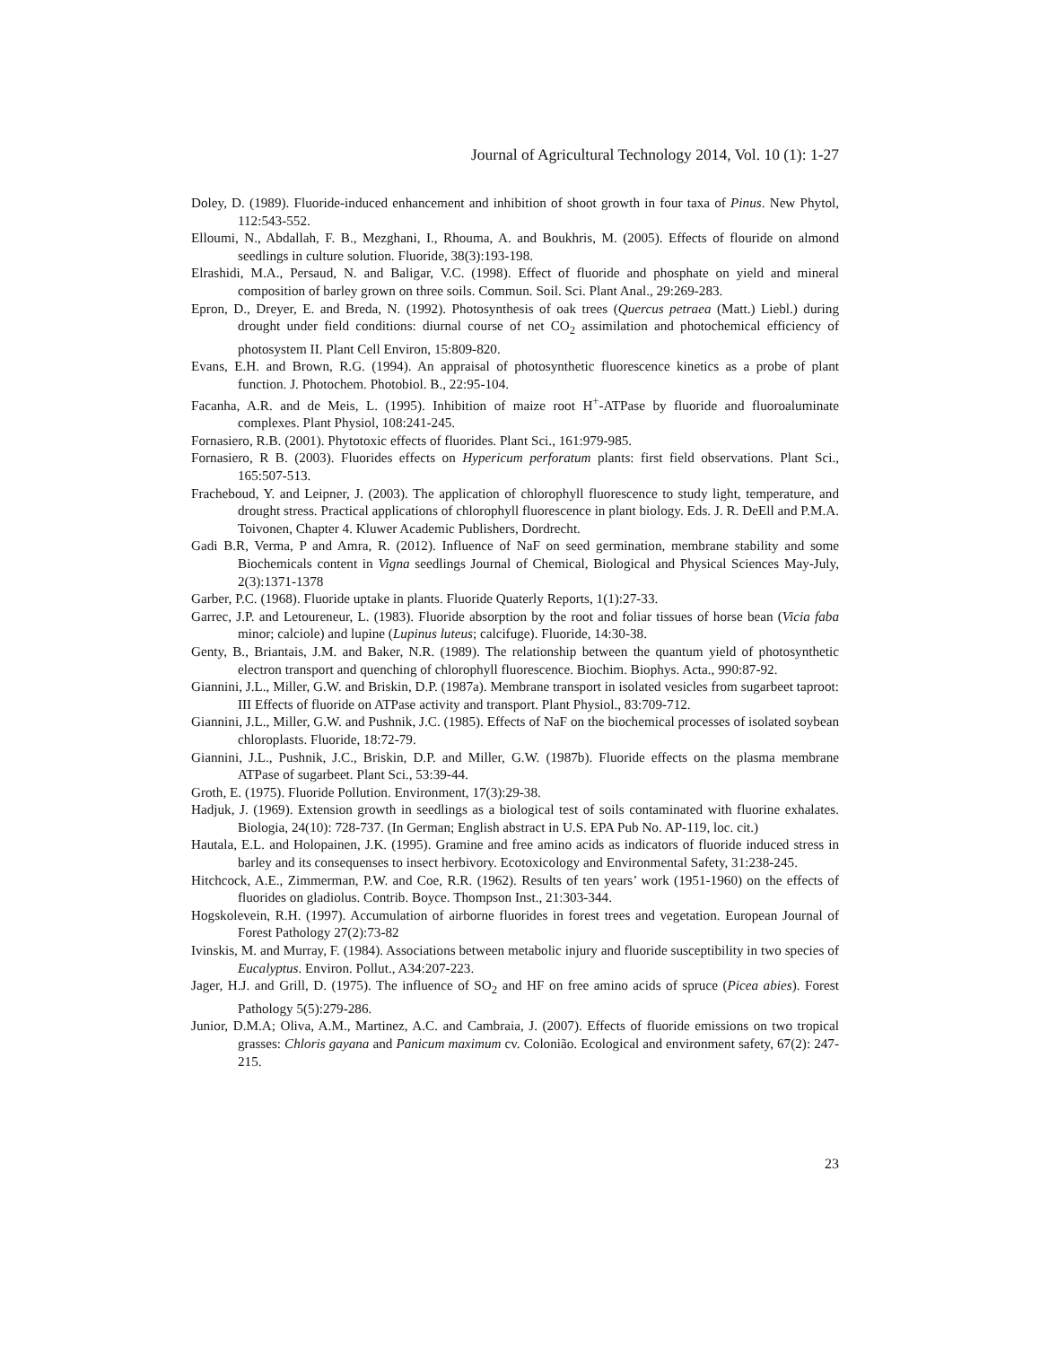Journal of Agricultural Technology 2014, Vol. 10 (1): 1-27
Doley, D. (1989). Fluoride-induced enhancement and inhibition of shoot growth in four taxa of Pinus. New Phytol, 112:543-552.
Elloumi, N., Abdallah, F. B., Mezghani, I., Rhouma, A. and Boukhris, M. (2005). Effects of flouride on almond seedlings in culture solution. Fluoride, 38(3):193-198.
Elrashidi, M.A., Persaud, N. and Baligar, V.C. (1998). Effect of fluoride and phosphate on yield and mineral composition of barley grown on three soils. Commun. Soil. Sci. Plant Anal., 29:269-283.
Epron, D., Dreyer, E. and Breda, N. (1992). Photosynthesis of oak trees (Quercus petraea (Matt.) Liebl.) during drought under field conditions: diurnal course of net CO<sub>2</sub> assimilation and photochemical efficiency of photosystem II. Plant Cell Environ, 15:809-820.
Evans, E.H. and Brown, R.G. (1994). An appraisal of photosynthetic fluorescence kinetics as a probe of plant function. J. Photochem. Photobiol. B., 22:95-104.
Facanha, A.R. and de Meis, L. (1995). Inhibition of maize root H<sup>+</sup>-ATPase by fluoride and fluoroaluminate complexes. Plant Physiol, 108:241-245.
Fornasiero, R.B. (2001). Phytotoxic effects of fluorides. Plant Sci., 161:979-985.
Fornasiero, R B. (2003). Fluorides effects on Hypericum perforatum plants: first field observations. Plant Sci., 165:507-513.
Fracheboud, Y. and Leipner, J. (2003). The application of chlorophyll fluorescence to study light, temperature, and drought stress. Practical applications of chlorophyll fluorescence in plant biology. Eds. J. R. DeEll and P.M.A. Toivonen, Chapter 4. Kluwer Academic Publishers, Dordrecht.
Gadi B.R, Verma, P and Amra, R. (2012). Influence of NaF on seed germination, membrane stability and some Biochemicals content in Vigna seedlings Journal of Chemical, Biological and Physical Sciences May-July, 2(3):1371-1378
Garber, P.C. (1968). Fluoride uptake in plants. Fluoride Quaterly Reports, 1(1):27-33.
Garrec, J.P. and Letoureneur, L. (1983). Fluoride absorption by the root and foliar tissues of horse bean (Vicia faba minor; calciole) and lupine (Lupinus luteus; calcifuge). Fluoride, 14:30-38.
Genty, B., Briantais, J.M. and Baker, N.R. (1989). The relationship between the quantum yield of photosynthetic electron transport and quenching of chlorophyll fluorescence. Biochim. Biophys. Acta., 990:87-92.
Giannini, J.L., Miller, G.W. and Briskin, D.P. (1987a). Membrane transport in isolated vesicles from sugarbeet taproot: III Effects of fluoride on ATPase activity and transport. Plant Physiol., 83:709-712.
Giannini, J.L., Miller, G.W. and Pushnik, J.C. (1985). Effects of NaF on the biochemical processes of isolated soybean chloroplasts. Fluoride, 18:72-79.
Giannini, J.L., Pushnik, J.C., Briskin, D.P. and Miller, G.W. (1987b). Fluoride effects on the plasma membrane ATPase of sugarbeet. Plant Sci., 53:39-44.
Groth, E. (1975). Fluoride Pollution. Environment, 17(3):29-38.
Hadjuk, J. (1969). Extension growth in seedlings as a biological test of soils contaminated with fluorine exhalates. Biologia, 24(10): 728-737. (In German; English abstract in U.S. EPA Pub No. AP-119, loc. cit.)
Hautala, E.L. and Holopainen, J.K. (1995). Gramine and free amino acids as indicators of fluoride induced stress in barley and its consequenses to insect herbivory. Ecotoxicology and Environmental Safety, 31:238-245.
Hitchcock, A.E., Zimmerman, P.W. and Coe, R.R. (1962). Results of ten years’ work (1951-1960) on the effects of fluorides on gladiolus. Contrib. Boyce. Thompson Inst., 21:303-344.
Hogskolevein, R.H. (1997). Accumulation of airborne fluorides in forest trees and vegetation. European Journal of Forest Pathology 27(2):73-82
Ivinskis, M. and Murray, F. (1984). Associations between metabolic injury and fluoride susceptibility in two species of Eucalyptus. Environ. Pollut., A34:207-223.
Jager, H.J. and Grill, D. (1975). The influence of SO<sub>2</sub> and HF on free amino acids of spruce (Picea abies). Forest Pathology 5(5):279-286.
Junior, D.M.A; Oliva, A.M., Martinez, A.C. and Cambraia, J. (2007). Effects of fluoride emissions on two tropical grasses: Chloris gayana and Panicum maximum cv. Colonião. Ecological and environment safety, 67(2): 247-215.
23